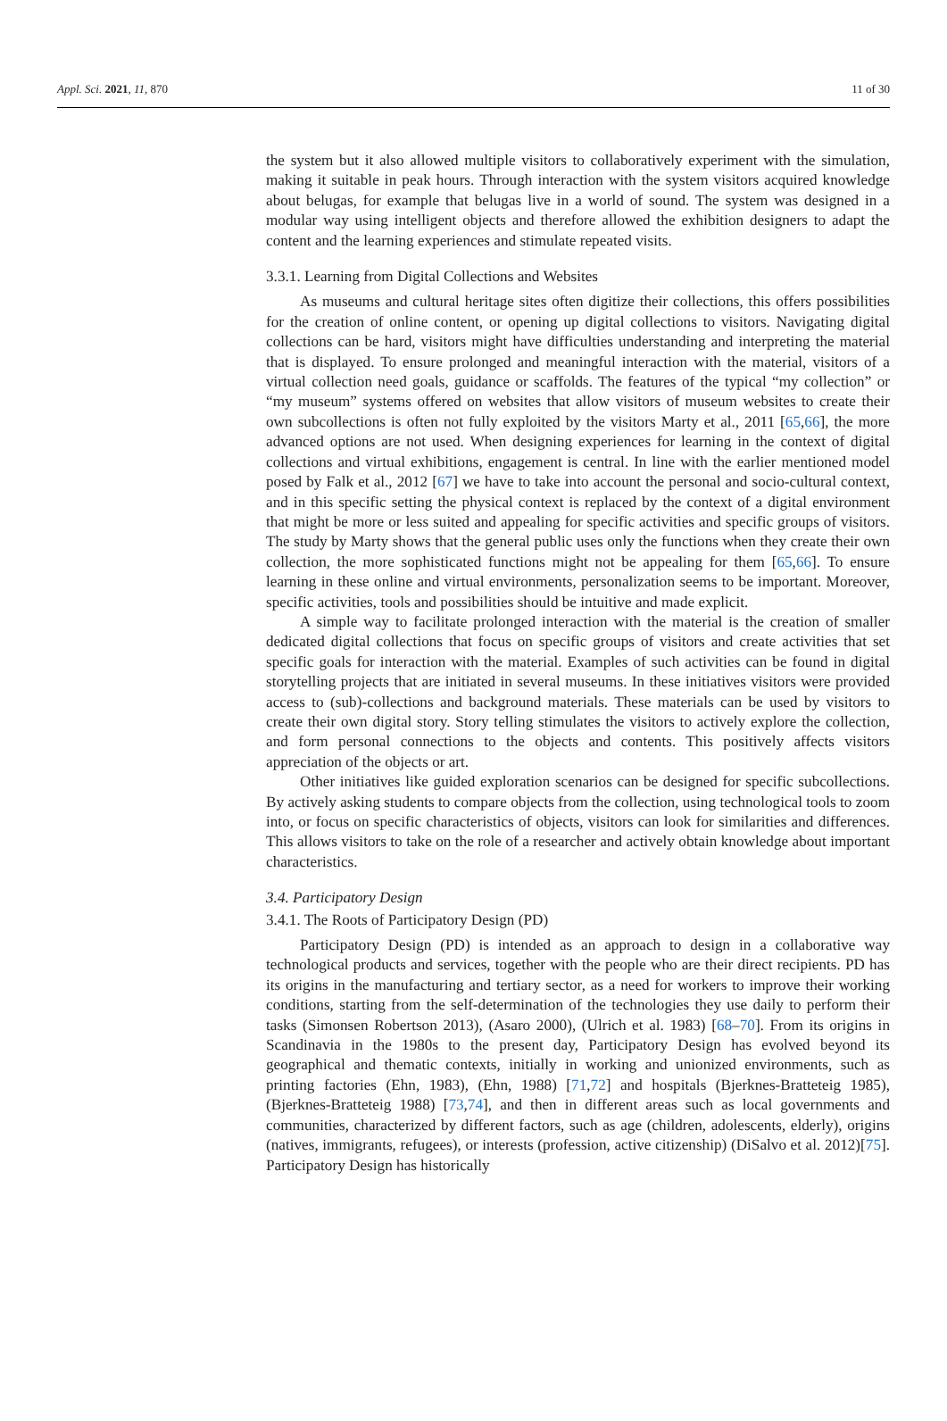Appl. Sci. 2021, 11, 870 11 of 30
the system but it also allowed multiple visitors to collaboratively experiment with the simulation, making it suitable in peak hours. Through interaction with the system visitors acquired knowledge about belugas, for example that belugas live in a world of sound. The system was designed in a modular way using intelligent objects and therefore allowed the exhibition designers to adapt the content and the learning experiences and stimulate repeated visits.
3.3.1. Learning from Digital Collections and Websites
As museums and cultural heritage sites often digitize their collections, this offers possibilities for the creation of online content, or opening up digital collections to visitors. Navigating digital collections can be hard, visitors might have difficulties understanding and interpreting the material that is displayed. To ensure prolonged and meaningful interaction with the material, visitors of a virtual collection need goals, guidance or scaffolds. The features of the typical “my collection” or “my museum” systems offered on websites that allow visitors of museum websites to create their own subcollections is often not fully exploited by the visitors Marty et al., 2011 [65,66], the more advanced options are not used. When designing experiences for learning in the context of digital collections and virtual exhibitions, engagement is central. In line with the earlier mentioned model posed by Falk et al., 2012 [67] we have to take into account the personal and socio-cultural context, and in this specific setting the physical context is replaced by the context of a digital environment that might be more or less suited and appealing for specific activities and specific groups of visitors. The study by Marty shows that the general public uses only the functions when they create their own collection, the more sophisticated functions might not be appealing for them [65,66]. To ensure learning in these online and virtual environments, personalization seems to be important. Moreover, specific activities, tools and possibilities should be intuitive and made explicit.
A simple way to facilitate prolonged interaction with the material is the creation of smaller dedicated digital collections that focus on specific groups of visitors and create activities that set specific goals for interaction with the material. Examples of such activities can be found in digital storytelling projects that are initiated in several museums. In these initiatives visitors were provided access to (sub)-collections and background materials. These materials can be used by visitors to create their own digital story. Story telling stimulates the visitors to actively explore the collection, and form personal connections to the objects and contents. This positively affects visitors appreciation of the objects or art.
Other initiatives like guided exploration scenarios can be designed for specific subcollections. By actively asking students to compare objects from the collection, using technological tools to zoom into, or focus on specific characteristics of objects, visitors can look for similarities and differences. This allows visitors to take on the role of a researcher and actively obtain knowledge about important characteristics.
3.4. Participatory Design
3.4.1. The Roots of Participatory Design (PD)
Participatory Design (PD) is intended as an approach to design in a collaborative way technological products and services, together with the people who are their direct recipients. PD has its origins in the manufacturing and tertiary sector, as a need for workers to improve their working conditions, starting from the self-determination of the technologies they use daily to perform their tasks (Simonsen Robertson 2013), (Asaro 2000), (Ulrich et al. 1983) [68–70]. From its origins in Scandinavia in the 1980s to the present day, Participatory Design has evolved beyond its geographical and thematic contexts, initially in working and unionized environments, such as printing factories (Ehn, 1983), (Ehn, 1988) [71,72] and hospitals (Bjerknes-Bratteteig 1985), (Bjerknes-Bratteteig 1988) [73,74], and then in different areas such as local governments and communities, characterized by different factors, such as age (children, adolescents, elderly), origins (natives, immigrants, refugees), or interests (profession, active citizenship) (DiSalvo et al. 2012)[75]. Participatory Design has historically